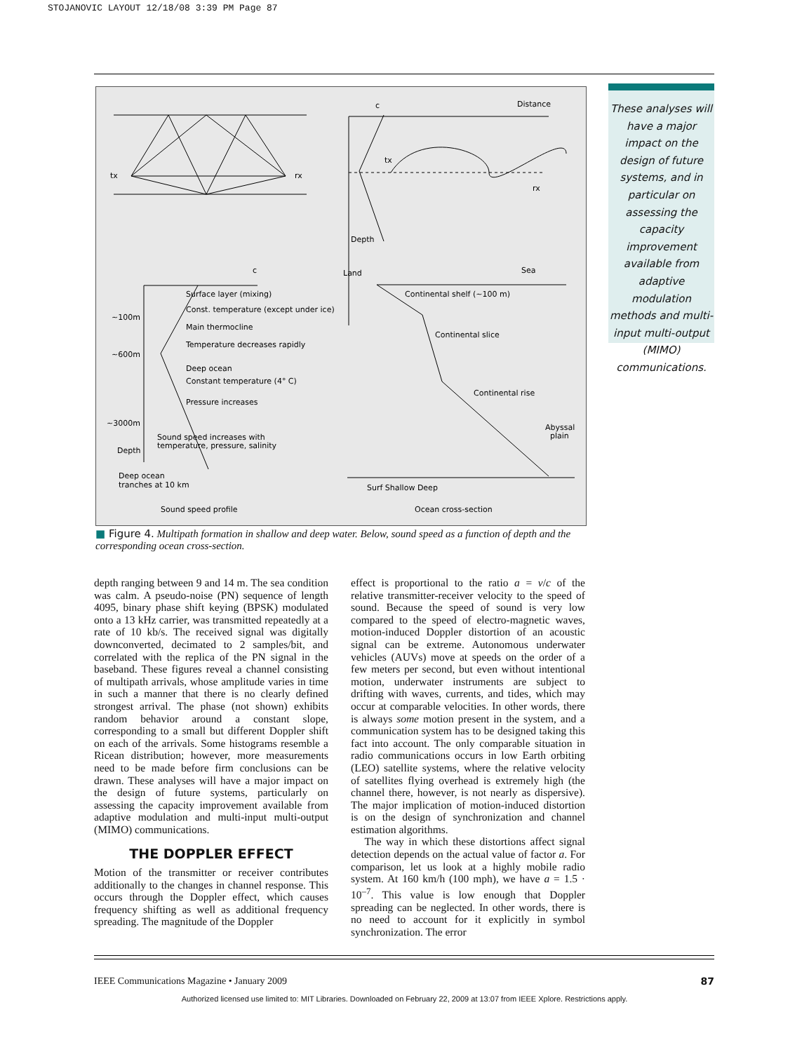STOJANOVIC LAYOUT 12/18/08 3:39 PM Page 87
tx
rx
c
Distance
tx
rx
Depth
c
Surface layer (mixing)
Const. temperature (except under ice)
~100m
Main thermocline
Temperature decreases rapidly
~600m
Deep ocean
Constant temperature (4° C)
Pressure increases
~3000m
Sound speed increases with
temperature, pressure, salinity
Depth
Deep ocean
tranches at 10 km
Sound speed profile
Land
Sea
Continental shelf (~100 m)
Continental slice
Continental rise
Abyssal
plain
Surf Shallow Deep
Ocean cross-section
These analyses will have a major impact on the design of future systems, and in particular on assessing the capacity improvement available from adaptive modulation methods and multi-input multi-output (MIMO) communications.
■ Figure 4. Multipath formation in shallow and deep water. Below, sound speed as a function of depth and the corresponding ocean cross-section.
depth ranging between 9 and 14 m. The sea condition was calm. A pseudo-noise (PN) sequence of length 4095, binary phase shift keying (BPSK) modulated onto a 13 kHz carrier, was transmitted repeatedly at a rate of 10 kb/s. The received signal was digitally downconverted, decimated to 2 samples/bit, and correlated with the replica of the PN signal in the baseband. These figures reveal a channel consisting of multipath arrivals, whose amplitude varies in time in such a manner that there is no clearly defined strongest arrival. The phase (not shown) exhibits random behavior around a constant slope, corresponding to a small but different Doppler shift on each of the arrivals. Some histograms resemble a Ricean distribution; however, more measurements need to be made before firm conclusions can be drawn. These analyses will have a major impact on the design of future systems, particularly on assessing the capacity improvement available from adaptive modulation and multi-input multi-output (MIMO) communications.
THE DOPPLER EFFECT
Motion of the transmitter or receiver contributes additionally to the changes in channel response. This occurs through the Doppler effect, which causes frequency shifting as well as additional frequency spreading. The magnitude of the Doppler
effect is proportional to the ratio a = v/c of the relative transmitter-receiver velocity to the speed of sound. Because the speed of sound is very low compared to the speed of electro-magnetic waves, motion-induced Doppler distortion of an acoustic signal can be extreme. Autonomous underwater vehicles (AUVs) move at speeds on the order of a few meters per second, but even without intentional motion, underwater instruments are subject to drifting with waves, currents, and tides, which may occur at comparable velocities. In other words, there is always some motion present in the system, and a communication system has to be designed taking this fact into account. The only comparable situation in radio communications occurs in low Earth orbiting (LEO) satellite systems, where the relative velocity of satellites flying overhead is extremely high (the channel there, however, is not nearly as dispersive). The major implication of motion-induced distortion is on the design of synchronization and channel estimation algorithms.
The way in which these distortions affect signal detection depends on the actual value of factor a. For comparison, let us look at a highly mobile radio system. At 160 km/h (100 mph), we have a = 1.5 · 10<sup>–7</sup>. This value is low enough that Doppler spreading can be neglected. In other words, there is no need to account for it explicitly in symbol synchronization. The error
IEEE Communications Magazine • January 2009 87
Authorized licensed use limited to: MIT Libraries. Downloaded on February 22, 2009 at 13:07 from IEEE Xplore. Restrictions apply.